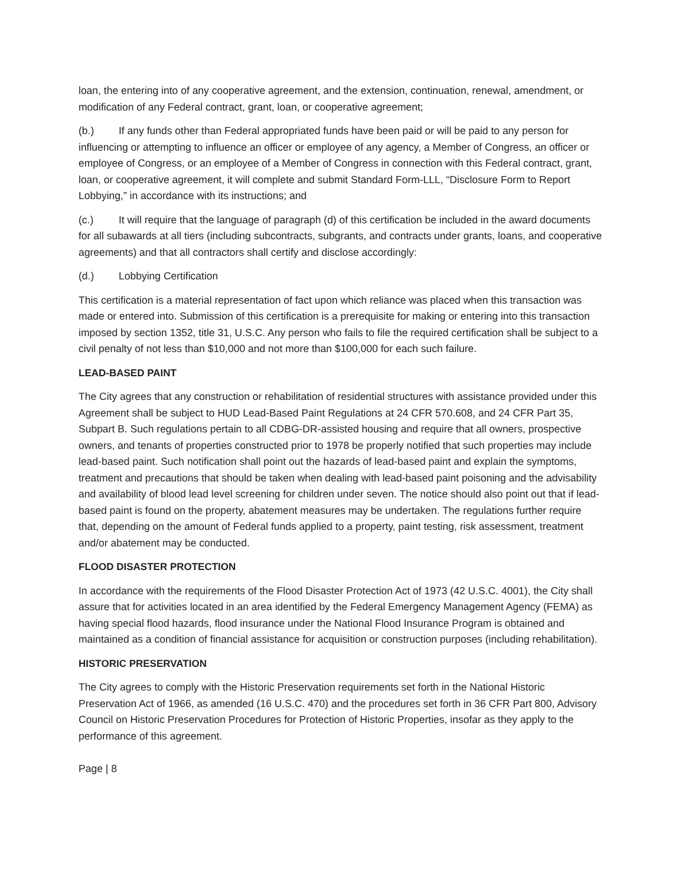loan, the entering into of any cooperative agreement, and the extension, continuation, renewal, amendment, or modification of any Federal contract, grant, loan, or cooperative agreement;
(b.) If any funds other than Federal appropriated funds have been paid or will be paid to any person for influencing or attempting to influence an officer or employee of any agency, a Member of Congress, an officer or employee of Congress, or an employee of a Member of Congress in connection with this Federal contract, grant, loan, or cooperative agreement, it will complete and submit Standard Form-LLL, “Disclosure Form to Report Lobbying,” in accordance with its instructions; and
(c.) It will require that the language of paragraph (d) of this certification be included in the award documents for all subawards at all tiers (including subcontracts, subgrants, and contracts under grants, loans, and cooperative agreements) and that all contractors shall certify and disclose accordingly:
(d.) Lobbying Certification
This certification is a material representation of fact upon which reliance was placed when this transaction was made or entered into. Submission of this certification is a prerequisite for making or entering into this transaction imposed by section 1352, title 31, U.S.C. Any person who fails to file the required certification shall be subject to a civil penalty of not less than $10,000 and not more than $100,000 for each such failure.
LEAD-BASED PAINT
The City agrees that any construction or rehabilitation of residential structures with assistance provided under this Agreement shall be subject to HUD Lead-Based Paint Regulations at 24 CFR 570.608, and 24 CFR Part 35, Subpart B. Such regulations pertain to all CDBG-DR-assisted housing and require that all owners, prospective owners, and tenants of properties constructed prior to 1978 be properly notified that such properties may include lead-based paint. Such notification shall point out the hazards of lead-based paint and explain the symptoms, treatment and precautions that should be taken when dealing with lead-based paint poisoning and the advisability and availability of blood lead level screening for children under seven. The notice should also point out that if lead-based paint is found on the property, abatement measures may be undertaken. The regulations further require that, depending on the amount of Federal funds applied to a property, paint testing, risk assessment, treatment and/or abatement may be conducted.
FLOOD DISASTER PROTECTION
In accordance with the requirements of the Flood Disaster Protection Act of 1973 (42 U.S.C. 4001), the City shall assure that for activities located in an area identified by the Federal Emergency Management Agency (FEMA) as having special flood hazards, flood insurance under the National Flood Insurance Program is obtained and maintained as a condition of financial assistance for acquisition or construction purposes (including rehabilitation).
HISTORIC PRESERVATION
The City agrees to comply with the Historic Preservation requirements set forth in the National Historic Preservation Act of 1966, as amended (16 U.S.C. 470) and the procedures set forth in 36 CFR Part 800, Advisory Council on Historic Preservation Procedures for Protection of Historic Properties, insofar as they apply to the performance of this agreement.
Page | 8